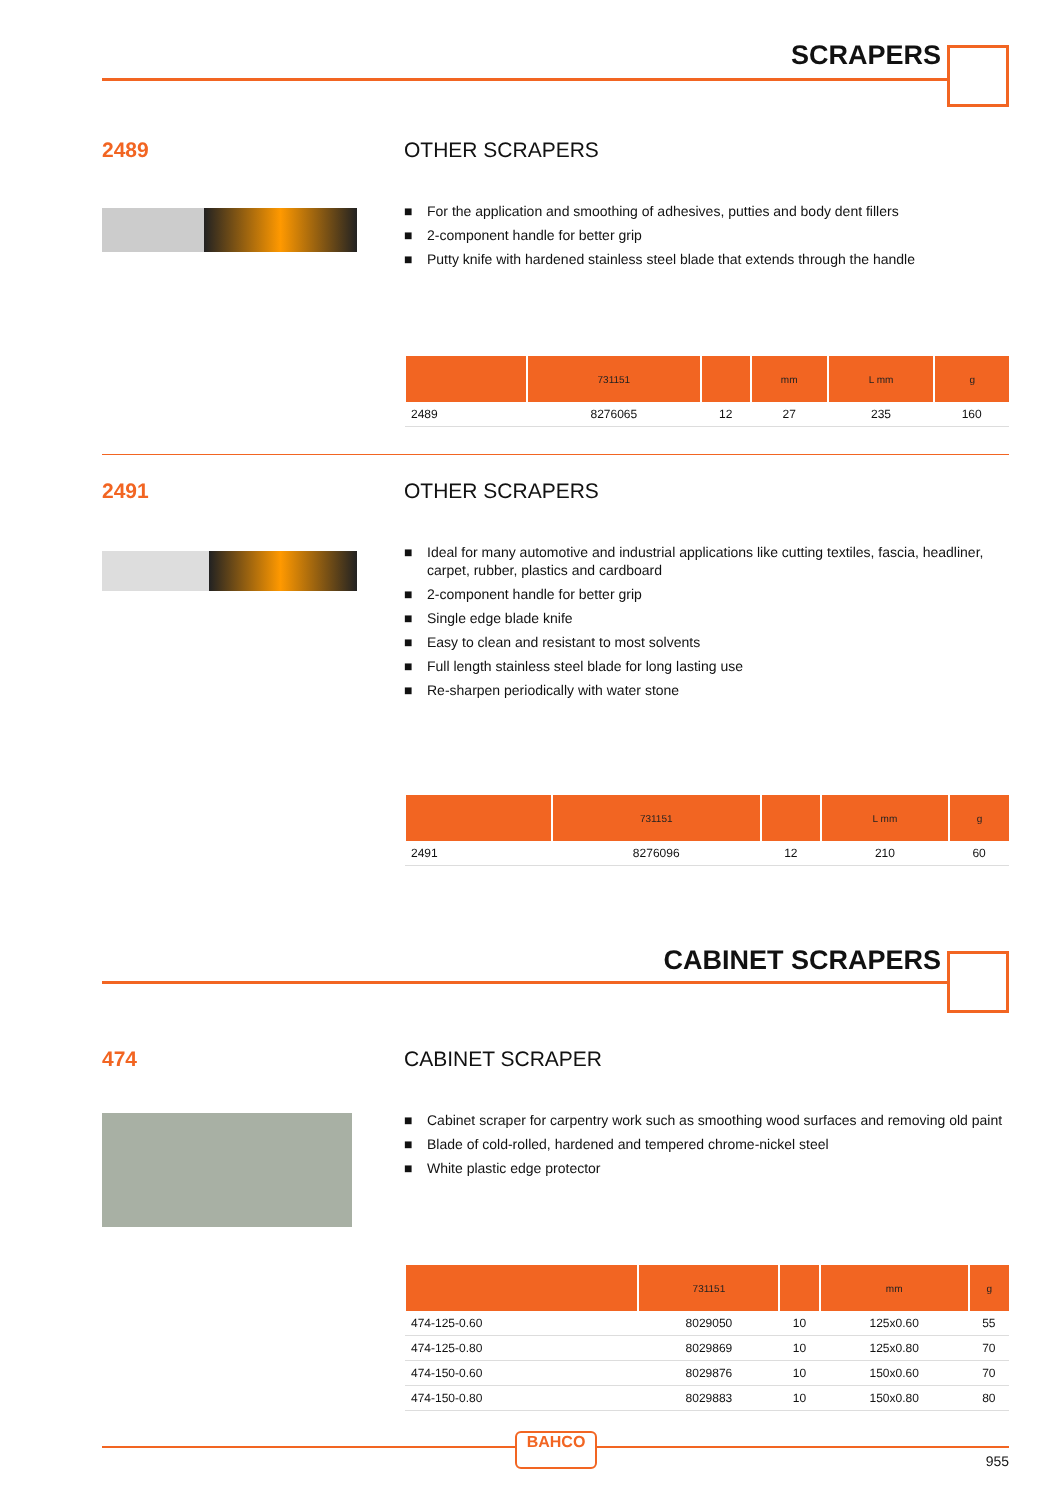SCRAPERS
2489
OTHER SCRAPERS
■ For the application and smoothing of adhesives, putties and body dent fillers
■ 2-component handle for better grip
■ Putty knife with hardened stainless steel blade that extends through the handle
| | 731151 | | mm | L mm | g |
| --- | --- | --- | --- | --- | --- |
| 2489 | 8276065 | 12 | 27 | 235 | 160 |
2491
OTHER SCRAPERS
■ Ideal for many automotive and industrial applications like cutting textiles, fascia, headliner, carpet, rubber, plastics and cardboard
■ 2-component handle for better grip
■ Single edge blade knife
■ Easy to clean and resistant to most solvents
■ Full length stainless steel blade for long lasting use
■ Re-sharpen periodically with water stone
| | 731151 | | L mm | g |
| --- | --- | --- | --- | --- |
| 2491 | 8276096 | 12 | 210 | 60 |
CABINET SCRAPERS
474
CABINET SCRAPER
■ Cabinet scraper for carpentry work such as smoothing wood surfaces and removing old paint
■ Blade of cold-rolled, hardened and tempered chrome-nickel steel
■ White plastic edge protector
| | 731151 | | mm | g |
| --- | --- | --- | --- | --- |
| 474-125-0.60 | 8029050 | 10 | 125x0.60 | 55 |
| 474-125-0.80 | 8029869 | 10 | 125x0.80 | 70 |
| 474-150-0.60 | 8029876 | 10 | 150x0.60 | 70 |
| 474-150-0.80 | 8029883 | 10 | 150x0.80 | 80 |
BAHCO
955